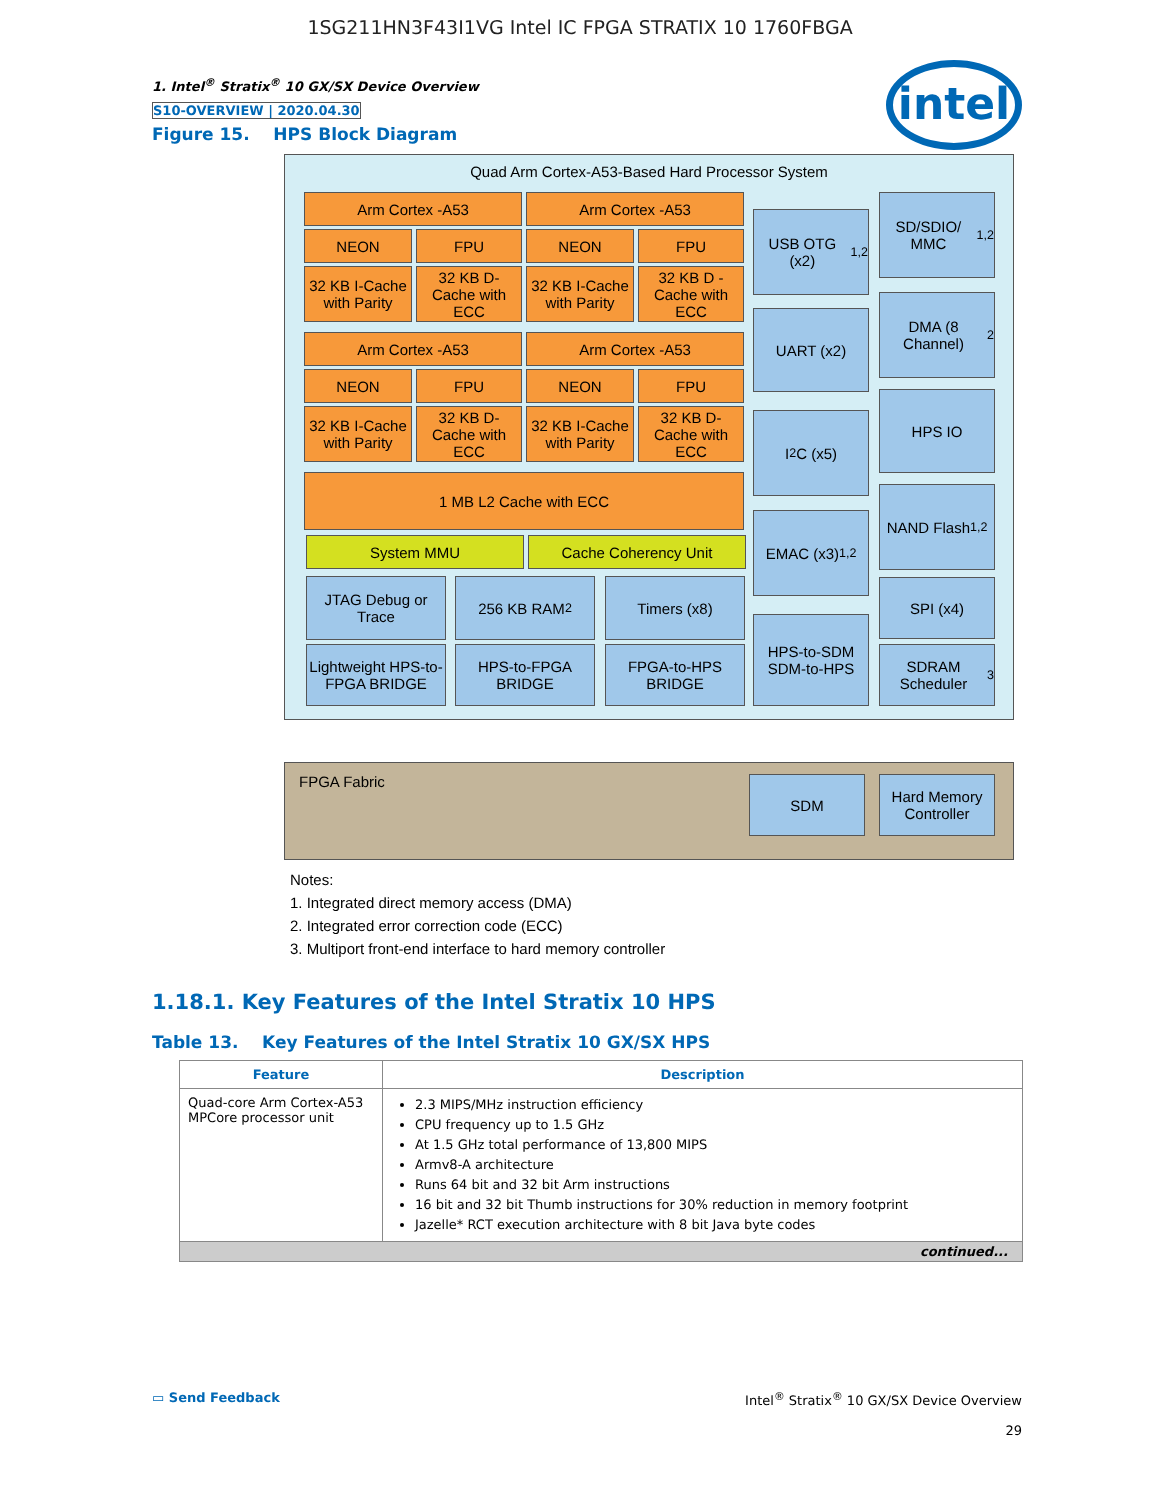1SG211HN3F43I1VG Intel IC FPGA STRATIX 10 1760FBGA
intel
1. Intel<sup>®</sup> Stratix<sup>®</sup> 10 GX/SX Device Overview
S10-OVERVIEW | 2020.04.30
Figure 15. HPS Block Diagram
Quad Arm Cortex-A53-Based Hard Processor System
FPGA Fabric
Arm Cortex -A53 Arm Cortex -A53
NEON FPU NEON FPU
32 KB I-Cache with Parity
32 KB D-Cache with ECC
32 KB I-Cache with Parity
32 KB D -Cache with ECC
Arm Cortex -A53 Arm Cortex -A53
NEON FPU NEON FPU
32 KB I-Cache with Parity
32 KB D-Cache with ECC
32 KB I-Cache with Parity
32 KB D-Cache with ECC
1 MB L2 Cache with ECC
System MMU Cache Coherency Unit
JTAG Debug or Trace
256 KB RAM<sup>2</sup> Timers (x8)
Lightweight HPS-to-FPGA BRIDGE
HPS-to-FPGA BRIDGE
FPGA-to-HPS BRIDGE
USB OTG (x2)<sup>1,2</sup>
UART (x2)
I<sup>2</sup>C (x5)
EMAC (x3)<sup>1,2</sup>
HPS-to-SDM SDM-to-HPS
SD/SDIO/ MMC<sup>1,2</sup>
DMA (8 Channel)<sup>2</sup>
HPS IO
NAND Flash<sup>1,2</sup>
SPI (x4)
SDRAM Scheduler<sup>3</sup>
SDM
Hard Memory Controller
Notes:
1. Integrated direct memory access (DMA)
2. Integrated error correction code (ECC)
3. Multiport front-end interface to hard memory controller
1.18.1. Key Features of the Intel Stratix 10 HPS
Table 13. Key Features of the Intel Stratix 10 GX/SX HPS
| Feature | Description |
| --- | --- |
| Quad-core Arm Cortex-A53 MPCore processor unit | 2.3 MIPS/MHz instruction efficiency CPU frequency up to 1.5 GHz At 1.5 GHz total performance of 13,800 MIPS Armv8-A architecture Runs 64 bit and 32 bit Arm instructions 16 bit and 32 bit Thumb instructions for 30% reduction in memory footprint Jazelle* RCT execution architecture with 8 bit Java byte codes |
| continued... | |
▭ Send Feedback Intel<sup>®</sup> Stratix<sup>®</sup> 10 GX/SX Device Overview
29